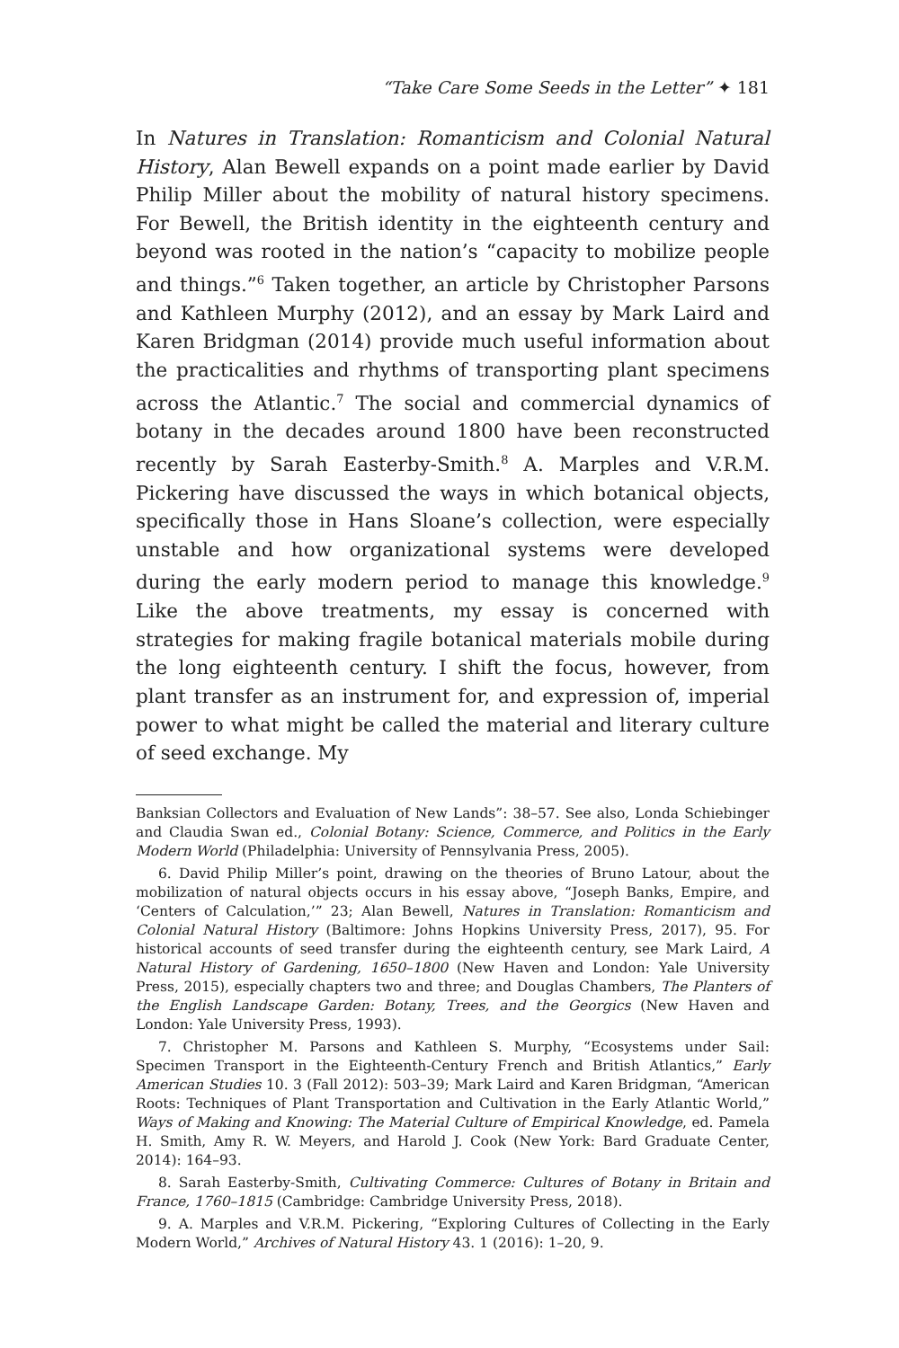“Take Care Some Seeds in the Letter” ✦ 181
In Natures in Translation: Romanticism and Colonial Natural History, Alan Bewell expands on a point made earlier by David Philip Miller about the mobility of natural history specimens. For Bewell, the British identity in the eighteenth century and beyond was rooted in the nation’s “capacity to mobilize people and things.”<sup>6</sup> Taken together, an article by Christopher Parsons and Kathleen Murphy (2012), and an essay by Mark Laird and Karen Bridgman (2014) provide much useful information about the practicalities and rhythms of transporting plant specimens across the Atlantic.<sup>7</sup> The social and commercial dynamics of botany in the decades around 1800 have been reconstructed recently by Sarah Easterby-Smith.<sup>8</sup> A. Marples and V.R.M. Pickering have discussed the ways in which botanical objects, specifically those in Hans Sloane’s collection, were especially unstable and how organizational systems were developed during the early modern period to manage this knowledge.<sup>9</sup> Like the above treatments, my essay is concerned with strategies for making fragile botanical materials mobile during the long eighteenth century. I shift the focus, however, from plant transfer as an instrument for, and expression of, imperial power to what might be called the material and literary culture of seed exchange. My
Banksian Collectors and Evaluation of New Lands”: 38–57. See also, Londa Schiebinger and Claudia Swan ed., Colonial Botany: Science, Commerce, and Politics in the Early Modern World (Philadelphia: University of Pennsylvania Press, 2005).
6. David Philip Miller’s point, drawing on the theories of Bruno Latour, about the mobilization of natural objects occurs in his essay above, “Joseph Banks, Empire, and ‘Centers of Calculation,’” 23; Alan Bewell, Natures in Translation: Romanticism and Colonial Natural History (Baltimore: Johns Hopkins University Press, 2017), 95. For historical accounts of seed transfer during the eighteenth century, see Mark Laird, A Natural History of Gardening, 1650–1800 (New Haven and London: Yale University Press, 2015), especially chapters two and three; and Douglas Chambers, The Planters of the English Landscape Garden: Botany, Trees, and the Georgics (New Haven and London: Yale University Press, 1993).
7. Christopher M. Parsons and Kathleen S. Murphy, “Ecosystems under Sail: Specimen Transport in the Eighteenth-Century French and British Atlantics,” Early American Studies 10. 3 (Fall 2012): 503–39; Mark Laird and Karen Bridgman, “American Roots: Techniques of Plant Transportation and Cultivation in the Early Atlantic World,” Ways of Making and Knowing: The Material Culture of Empirical Knowledge, ed. Pamela H. Smith, Amy R. W. Meyers, and Harold J. Cook (New York: Bard Graduate Center, 2014): 164–93.
8. Sarah Easterby-Smith, Cultivating Commerce: Cultures of Botany in Britain and France, 1760–1815 (Cambridge: Cambridge University Press, 2018).
9. A. Marples and V.R.M. Pickering, “Exploring Cultures of Collecting in the Early Modern World,” Archives of Natural History 43. 1 (2016): 1–20, 9.